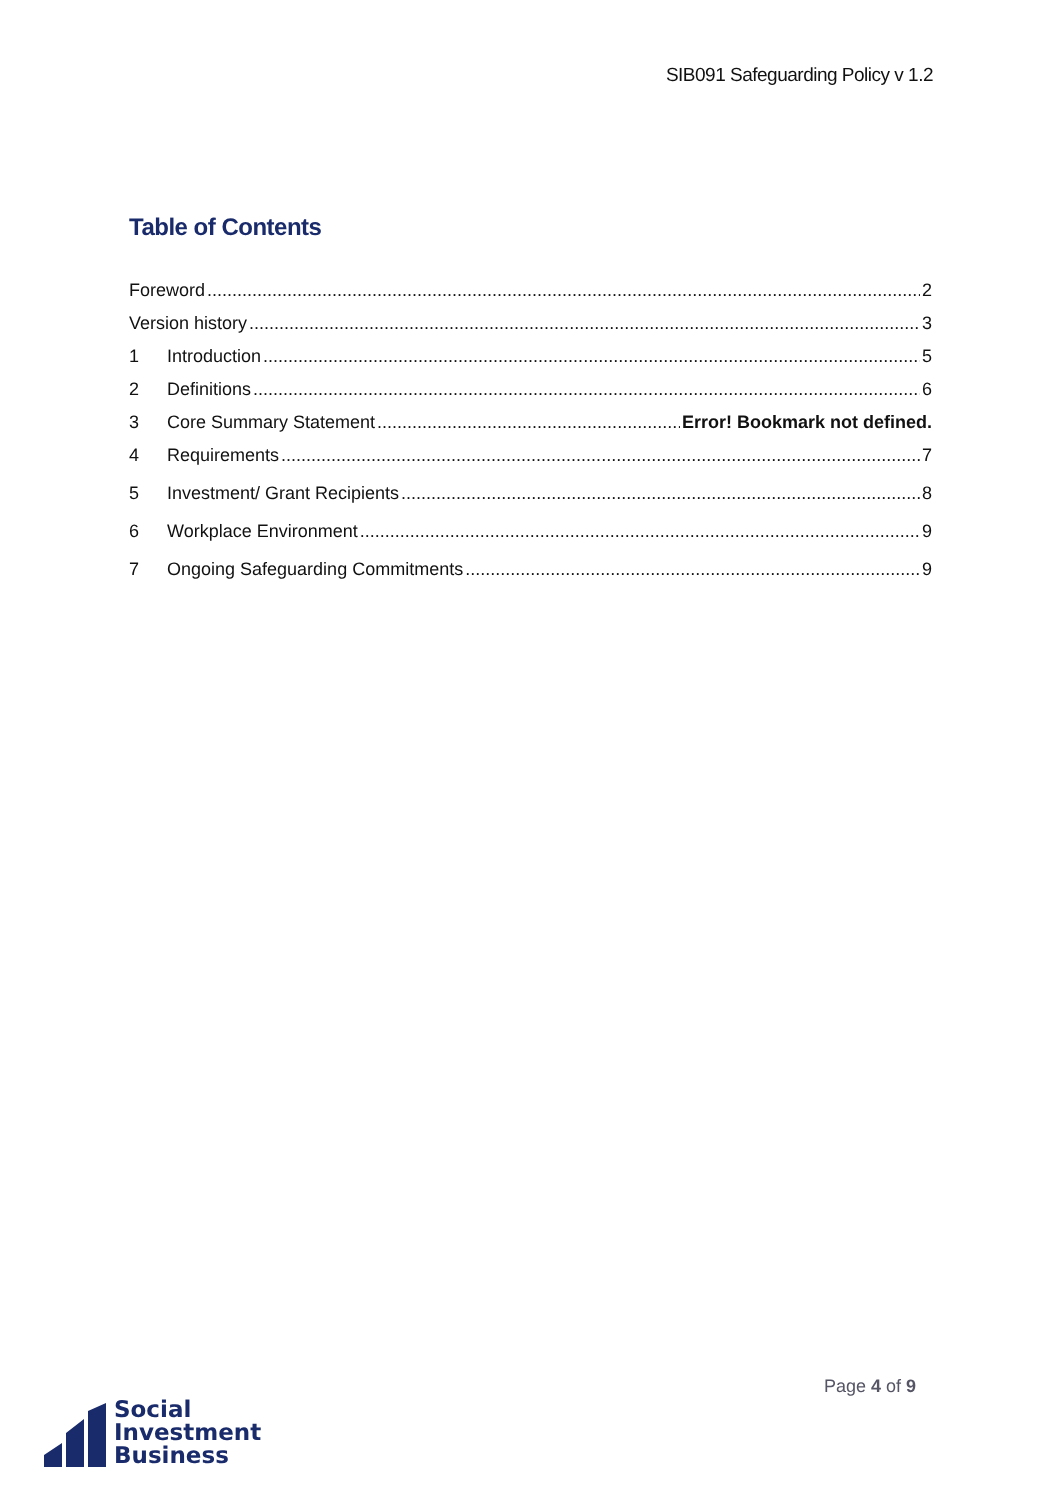SIB091 Safeguarding Policy v 1.2
Table of Contents
Foreword 2
Version history 3
1 Introduction 5
2 Definitions 6
3 Core Summary Statement Error! Bookmark not defined.
4 Requirements 7
5 Investment/ Grant Recipients 8
6 Workplace Environment 9
7 Ongoing Safeguarding Commitments 9
Page 4 of 9
Social
Investment
Business